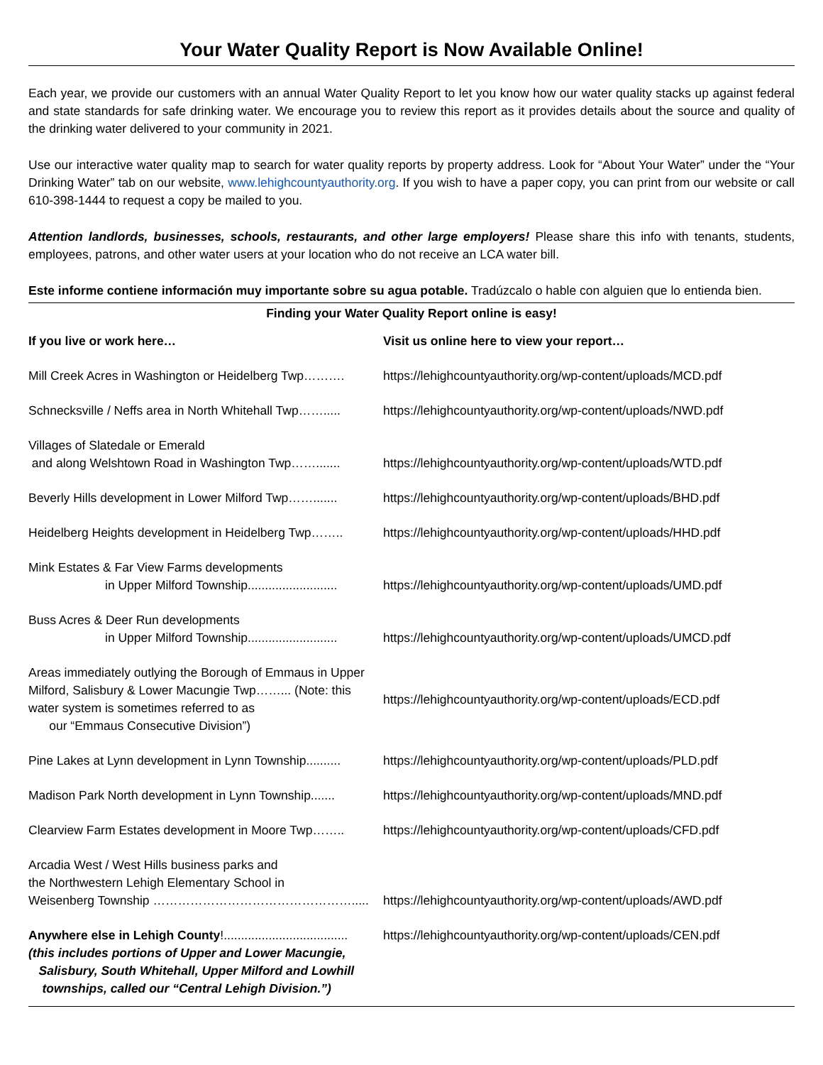Your Water Quality Report is Now Available Online!
Each year, we provide our customers with an annual Water Quality Report to let you know how our water quality stacks up against federal and state standards for safe drinking water. We encourage you to review this report as it provides details about the source and quality of the drinking water delivered to your community in 2021.
Use our interactive water quality map to search for water quality reports by property address. Look for “About Your Water” under the “Your Drinking Water” tab on our website, www.lehighcountyauthority.org. If you wish to have a paper copy, you can print from our website or call 610-398-1444 to request a copy be mailed to you.
Attention landlords, businesses, schools, restaurants, and other large employers! Please share this info with tenants, students, employees, patrons, and other water users at your location who do not receive an LCA water bill.
Este informe contiene información muy importante sobre su agua potable. Tradúzcalo o hable con alguien que lo entienda bien.
Finding your Water Quality Report online is easy!
| If you live or work here… | Visit us online here to view your report… |
| --- | --- |
| Mill Creek Acres in Washington or Heidelberg Twp………. | https://lehighcountyauthority.org/wp-content/uploads/MCD.pdf |
| Schnecksville / Neffs area in North Whitehall Twp……..... | https://lehighcountyauthority.org/wp-content/uploads/NWD.pdf |
| Villages of Slatedale or Emerald and along Welshtown Road in Washington Twp……....... | https://lehighcountyauthority.org/wp-content/uploads/WTD.pdf |
| Beverly Hills development in Lower Milford Twp……....... | https://lehighcountyauthority.org/wp-content/uploads/BHD.pdf |
| Heidelberg Heights development in Heidelberg Twp…….. | https://lehighcountyauthority.org/wp-content/uploads/HHD.pdf |
| Mink Estates & Far View Farms developments in Upper Milford Township.......................... | https://lehighcountyauthority.org/wp-content/uploads/UMD.pdf |
| Buss Acres & Deer Run developments in Upper Milford Township.......................... | https://lehighcountyauthority.org/wp-content/uploads/UMCD.pdf |
| Areas immediately outlying the Borough of Emmaus in Upper Milford, Salisbury & Lower Macungie Twp……... (Note: this water system is sometimes referred to as our “Emmaus Consecutive Division”) | https://lehighcountyauthority.org/wp-content/uploads/ECD.pdf |
| Pine Lakes at Lynn development in Lynn Township.......... | https://lehighcountyauthority.org/wp-content/uploads/PLD.pdf |
| Madison Park North development in Lynn Township....... | https://lehighcountyauthority.org/wp-content/uploads/MND.pdf |
| Clearview Farm Estates development in Moore Twp…….. | https://lehighcountyauthority.org/wp-content/uploads/CFD.pdf |
| Arcadia West / West Hills business parks and the Northwestern Lehigh Elementary School in Weisenberg Township …………………………………………..... | https://lehighcountyauthority.org/wp-content/uploads/AWD.pdf |
| Anywhere else in Lehigh County !.................................... (this includes portions of Upper and Lower Macungie, Salisbury, South Whitehall, Upper Milford and Lowhill townships, called our “Central Lehigh Division.”) | https://lehighcountyauthority.org/wp-content/uploads/CEN.pdf |